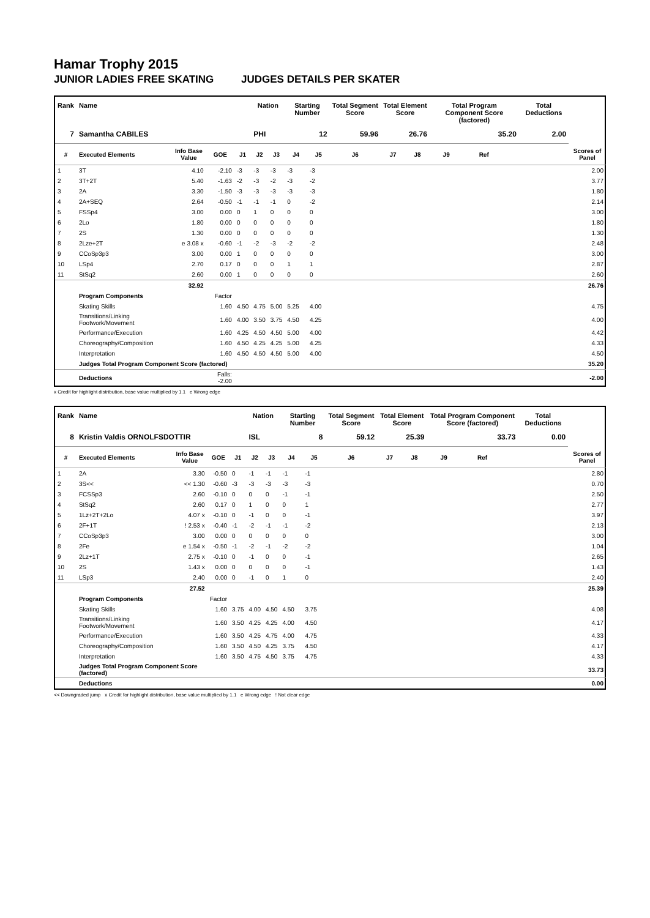Hamar Trophy 2015
JUNIOR LADIES FREE SKATING JUDGES DETAILS PER SKATER
| Rank | Name | | | | Nation | | Starting Number | | Total Segment Score | Total Element Score | | Total Program Component Score (factored) | | | Total Deductions | |
| --- | --- | --- | --- | --- | --- | --- | --- | --- | --- | --- | --- | --- | --- | --- | --- | --- |
| 7 | Samantha CABILES | | | | PHI | | 12 | | 59.96 | 26.76 | | 35.20 | | | 2.00 | |
| # | Executed Elements | Info Base Value | GOE | J1 | J2 | J3 | J4 | J5 | J6 | J7 | J8 | J9 | Ref | | | Scores of Panel |
| 1 | 3T | 4.10 | -2.10 | -3 | -3 | -3 | -3 | -3 | | | | | | | | 2.00 |
| 2 | 3T+2T | 5.40 | -1.63 | -2 | -3 | -2 | -3 | -2 | | | | | | | | 3.77 |
| 3 | 2A | 3.30 | -1.50 | -3 | -3 | -3 | -3 | -3 | | | | | | | | 1.80 |
| 4 | 2A+SEQ | 2.64 | -0.50 | -1 | -1 | -1 | 0 | -2 | | | | | | | | 2.14 |
| 5 | FSSp4 | 3.00 | 0.00 | 0 | 1 | 0 | 0 | 0 | | | | | | | | 3.00 |
| 6 | 2Lo | 1.80 | 0.00 | 0 | 0 | 0 | 0 | 0 | | | | | | | | 1.80 |
| 7 | 2S | 1.30 | 0.00 | 0 | 0 | 0 | 0 | 0 | | | | | | | | 1.30 |
| 8 | 2Lze+2T | e 3.08 x | -0.60 | -1 | -2 | -3 | -2 | -2 | | | | | | | | 2.48 |
| 9 | CCoSp3p3 | 3.00 | 0.00 | 1 | 0 | 0 | 0 | 0 | | | | | | | | 3.00 |
| 10 | LSp4 | 2.70 | 0.17 | 0 | 0 | 0 | 1 | 1 | | | | | | | | 2.87 |
| 11 | StSq2 | 2.60 | 0.00 | 1 | 0 | 0 | 0 | 0 | | | | | | | | 2.60 |
| | | 32.92 | | | | | | | | | | | | | | 26.76 |
| | Program Components | | Factor | | | | | | | | | | | | | |
| | Skating Skills | | 1.60 | 4.50 | 4.75 | 5.00 | 5.25 | 4.00 | | | | | | | | 4.75 |
| | Transitions/Linking Footwork/Movement | | 1.60 | 4.00 | 3.50 | 3.75 | 4.50 | 4.25 | | | | | | | | 4.00 |
| | Performance/Execution | | 1.60 | 4.25 | 4.50 | 4.50 | 5.00 | 4.00 | | | | | | | | 4.42 |
| | Choreography/Composition | | 1.60 | 4.50 | 4.25 | 4.25 | 5.00 | 4.25 | | | | | | | | 4.33 |
| | Interpretation | | 1.60 | 4.50 | 4.50 | 4.50 | 5.00 | 4.00 | | | | | | | | 4.50 |
| | Judges Total Program Component Score (factored) | | | | | | | | | | | | | | | 35.20 |
| | Deductions | | Falls: -2.00 | | | | | | | | | | | | | -2.00 |
x Credit for highlight distribution, base value multiplied by 1.1 e Wrong edge
| Rank | Name | | | | Nation | | Starting Number | | Total Segment Score | Total Element Score | | Total Program Component Score (factored) | | | Total Deductions | |
| --- | --- | --- | --- | --- | --- | --- | --- | --- | --- | --- | --- | --- | --- | --- | --- | --- |
| 8 | Kristin Valdis ORNOLFSDOTTIR | | | | ISL | | 8 | | 59.12 | 25.39 | | 33.73 | | | 0.00 | |
| # | Executed Elements | Info Base Value | GOE | J1 | J2 | J3 | J4 | J5 | J6 | J7 | J8 | J9 | Ref | | | Scores of Panel |
| 1 | 2A | 3.30 | -0.50 | 0 | -1 | -1 | -1 | -1 | | | | | | | | 2.80 |
| 2 | 3S<< | << 1.30 | -0.60 | -3 | -3 | -3 | -3 | -3 | | | | | | | | 0.70 |
| 3 | FCSSp3 | 2.60 | -0.10 | 0 | 0 | 0 | -1 | -1 | | | | | | | | 2.50 |
| 4 | StSq2 | 2.60 | 0.17 | 0 | 1 | 0 | 0 | 1 | | | | | | | | 2.77 |
| 5 | 1Lz+2T+2Lo | 4.07 x | -0.10 | 0 | -1 | 0 | 0 | -1 | | | | | | | | 3.97 |
| 6 | 2F+1T | ! 2.53 x | -0.40 | -1 | -2 | -1 | -1 | -2 | | | | | | | | 2.13 |
| 7 | CCoSp3p3 | 3.00 | 0.00 | 0 | 0 | 0 | 0 | 0 | | | | | | | | 3.00 |
| 8 | 2Fe | e 1.54 x | -0.50 | -1 | -2 | -1 | -2 | -2 | | | | | | | | 1.04 |
| 9 | 2Lz+1T | 2.75 x | -0.10 | 0 | -1 | 0 | 0 | -1 | | | | | | | | 2.65 |
| 10 | 2S | 1.43 x | 0.00 | 0 | 0 | 0 | 0 | -1 | | | | | | | | 1.43 |
| 11 | LSp3 | 2.40 | 0.00 | 0 | -1 | 0 | 1 | 0 | | | | | | | | 2.40 |
| | | 27.52 | | | | | | | | | | | | | | 25.39 |
| | Program Components | | Factor | | | | | | | | | | | | | |
| | Skating Skills | | 1.60 | 3.75 | 4.00 | 4.50 | 4.50 | 3.75 | | | | | | | | 4.08 |
| | Transitions/Linking Footwork/Movement | | 1.60 | 3.50 | 4.25 | 4.25 | 4.00 | 4.50 | | | | | | | | 4.17 |
| | Performance/Execution | | 1.60 | 3.50 | 4.25 | 4.75 | 4.00 | 4.75 | | | | | | | | 4.33 |
| | Choreography/Composition | | 1.60 | 3.50 | 4.50 | 4.25 | 3.75 | 4.50 | | | | | | | | 4.17 |
| | Interpretation | | 1.60 | 3.50 | 4.75 | 4.50 | 3.75 | 4.75 | | | | | | | | 4.33 |
| | Judges Total Program Component Score (factored) | | | | | | | | | | | | | | | 33.73 |
| | Deductions | | | | | | | | | | | | | | | 0.00 |
<< Downgraded jump x Credit for highlight distribution, base value multiplied by 1.1 e Wrong edge ! Not clear edge